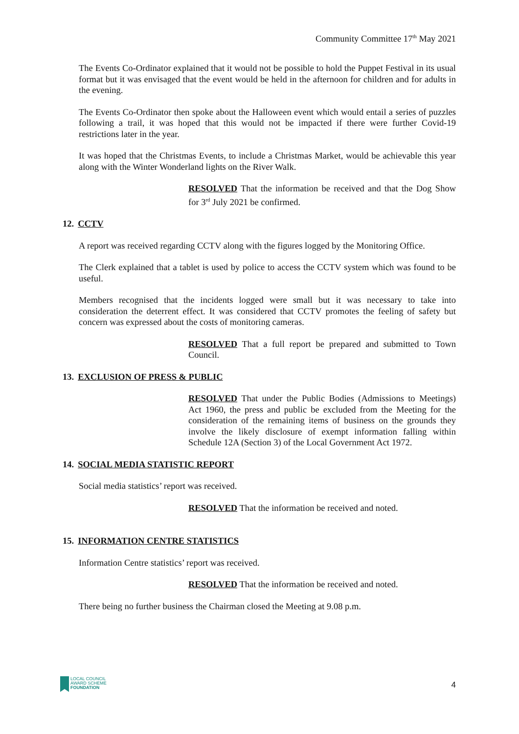Community Committee 17<sup>th</sup> May 2021
The Events Co-Ordinator explained that it would not be possible to hold the Puppet Festival in its usual format but it was envisaged that the event would be held in the afternoon for children and for adults in the evening.
The Events Co-Ordinator then spoke about the Halloween event which would entail a series of puzzles following a trail, it was hoped that this would not be impacted if there were further Covid-19 restrictions later in the year.
It was hoped that the Christmas Events, to include a Christmas Market, would be achievable this year along with the Winter Wonderland lights on the River Walk.
RESOLVED That the information be received and that the Dog Show for 3<sup>rd</sup> July 2021 be confirmed.
12. CCTV
A report was received regarding CCTV along with the figures logged by the Monitoring Office.
The Clerk explained that a tablet is used by police to access the CCTV system which was found to be useful.
Members recognised that the incidents logged were small but it was necessary to take into consideration the deterrent effect. It was considered that CCTV promotes the feeling of safety but concern was expressed about the costs of monitoring cameras.
RESOLVED That a full report be prepared and submitted to Town Council.
13. EXCLUSION OF PRESS & PUBLIC
RESOLVED That under the Public Bodies (Admissions to Meetings) Act 1960, the press and public be excluded from the Meeting for the consideration of the remaining items of business on the grounds they involve the likely disclosure of exempt information falling within Schedule 12A (Section 3) of the Local Government Act 1972.
14. SOCIAL MEDIA STATISTIC REPORT
Social media statistics’ report was received.
RESOLVED That the information be received and noted.
15. INFORMATION CENTRE STATISTICS
Information Centre statistics’ report was received.
RESOLVED That the information be received and noted.
There being no further business the Chairman closed the Meeting at 9.08 p.m.
LOCAL COUNCIL
AWARD SCHEME
FOUNDATION
4